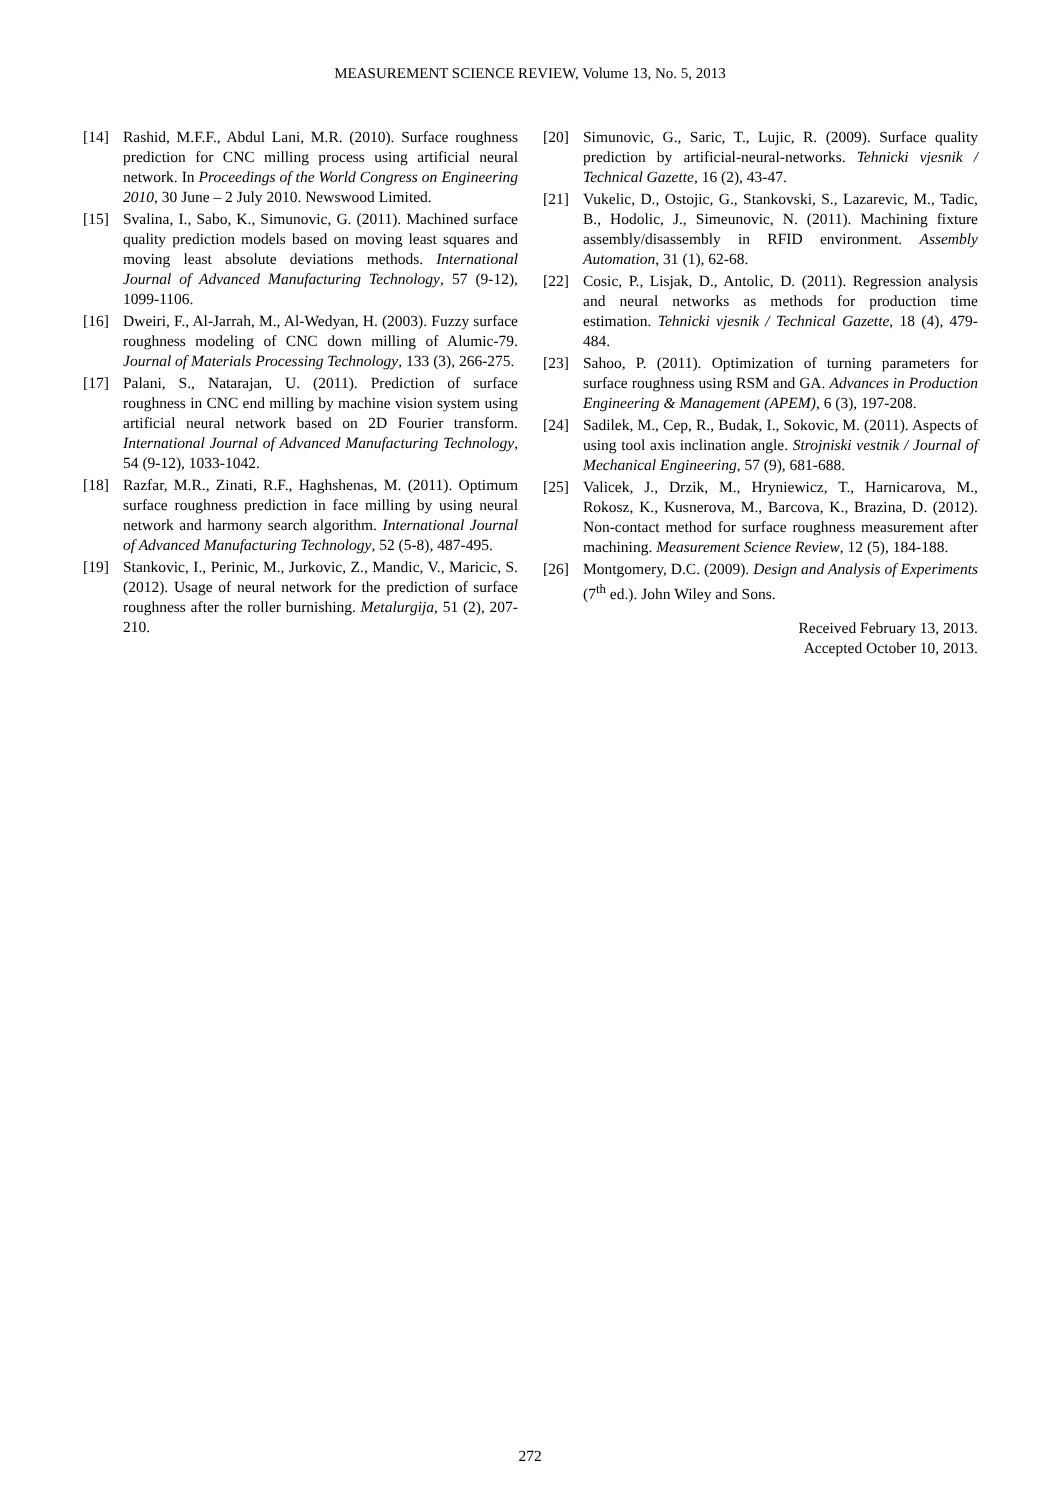MEASUREMENT SCIENCE REVIEW, Volume 13, No. 5, 2013
[14] Rashid, M.F.F., Abdul Lani, M.R. (2010). Surface roughness prediction for CNC milling process using artificial neural network. In Proceedings of the World Congress on Engineering 2010, 30 June – 2 July 2010. Newswood Limited.
[15] Svalina, I., Sabo, K., Simunovic, G. (2011). Machined surface quality prediction models based on moving least squares and moving least absolute deviations methods. International Journal of Advanced Manufacturing Technology, 57 (9-12), 1099-1106.
[16] Dweiri, F., Al-Jarrah, M., Al-Wedyan, H. (2003). Fuzzy surface roughness modeling of CNC down milling of Alumic-79. Journal of Materials Processing Technology, 133 (3), 266-275.
[17] Palani, S., Natarajan, U. (2011). Prediction of surface roughness in CNC end milling by machine vision system using artificial neural network based on 2D Fourier transform. International Journal of Advanced Manufacturing Technology, 54 (9-12), 1033-1042.
[18] Razfar, M.R., Zinati, R.F., Haghshenas, M. (2011). Optimum surface roughness prediction in face milling by using neural network and harmony search algorithm. International Journal of Advanced Manufacturing Technology, 52 (5-8), 487-495.
[19] Stankovic, I., Perinic, M., Jurkovic, Z., Mandic, V., Maricic, S. (2012). Usage of neural network for the prediction of surface roughness after the roller burnishing. Metalurgija, 51 (2), 207-210.
[20] Simunovic, G., Saric, T., Lujic, R. (2009). Surface quality prediction by artificial-neural-networks. Tehnicki vjesnik / Technical Gazette, 16 (2), 43-47.
[21] Vukelic, D., Ostojic, G., Stankovski, S., Lazarevic, M., Tadic, B., Hodolic, J., Simeunovic, N. (2011). Machining fixture assembly/disassembly in RFID environment. Assembly Automation, 31 (1), 62-68.
[22] Cosic, P., Lisjak, D., Antolic, D. (2011). Regression analysis and neural networks as methods for production time estimation. Tehnicki vjesnik / Technical Gazette, 18 (4), 479-484.
[23] Sahoo, P. (2011). Optimization of turning parameters for surface roughness using RSM and GA. Advances in Production Engineering & Management (APEM), 6 (3), 197-208.
[24] Sadilek, M., Cep, R., Budak, I., Sokovic, M. (2011). Aspects of using tool axis inclination angle. Strojniski vestnik / Journal of Mechanical Engineering, 57 (9), 681-688.
[25] Valicek, J., Drzik, M., Hryniewicz, T., Harnicarova, M., Rokosz, K., Kusnerova, M., Barcova, K., Brazina, D. (2012). Non-contact method for surface roughness measurement after machining. Measurement Science Review, 12 (5), 184-188.
[26] Montgomery, D.C. (2009). Design and Analysis of Experiments (7<sup>th</sup> ed.). John Wiley and Sons.
Received February 13, 2013.
Accepted October 10, 2013.
272